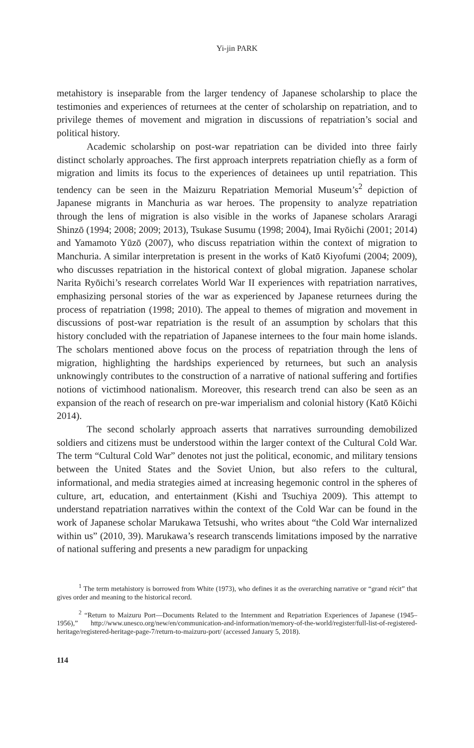Yi-jin PARK
metahistory is inseparable from the larger tendency of Japanese scholarship to place the testimonies and experiences of returnees at the center of scholarship on repatriation, and to privilege themes of movement and migration in discussions of repatriation’s social and political history.
Academic scholarship on post-war repatriation can be divided into three fairly distinct scholarly approaches. The first approach interprets repatriation chiefly as a form of migration and limits its focus to the experiences of detainees up until repatriation. This tendency can be seen in the Maizuru Repatriation Memorial Museum’s<sup>2</sup> depiction of Japanese migrants in Manchuria as war heroes. The propensity to analyze repatriation through the lens of migration is also visible in the works of Japanese scholars Araragi Shinzō (1994; 2008; 2009; 2013), Tsukase Susumu (1998; 2004), Imai Ryōichi (2001; 2014) and Yamamoto Yūzō (2007), who discuss repatriation within the context of migration to Manchuria. A similar interpretation is present in the works of Katō Kiyofumi (2004; 2009), who discusses repatriation in the historical context of global migration. Japanese scholar Narita Ryōichi’s research correlates World War II experiences with repatriation narratives, emphasizing personal stories of the war as experienced by Japanese returnees during the process of repatriation (1998; 2010). The appeal to themes of migration and movement in discussions of post-war repatriation is the result of an assumption by scholars that this history concluded with the repatriation of Japanese internees to the four main home islands. The scholars mentioned above focus on the process of repatriation through the lens of migration, highlighting the hardships experienced by returnees, but such an analysis unknowingly contributes to the construction of a narrative of national suffering and fortifies notions of victimhood nationalism. Moreover, this research trend can also be seen as an expansion of the reach of research on pre-war imperialism and colonial history (Katō Kōichi 2014).
The second scholarly approach asserts that narratives surrounding demobilized soldiers and citizens must be understood within the larger context of the Cultural Cold War. The term “Cultural Cold War” denotes not just the political, economic, and military tensions between the United States and the Soviet Union, but also refers to the cultural, informational, and media strategies aimed at increasing hegemonic control in the spheres of culture, art, education, and entertainment (Kishi and Tsuchiya 2009). This attempt to understand repatriation narratives within the context of the Cold War can be found in the work of Japanese scholar Marukawa Tetsushi, who writes about “the Cold War internalized within us” (2010, 39). Marukawa’s research transcends limitations imposed by the narrative of national suffering and presents a new paradigm for unpacking
<sup>1</sup> The term metahistory is borrowed from White (1973), who defines it as the overarching narrative or “grand récit” that gives order and meaning to the historical record.
<sup>2</sup> “Return to Maizuru Port—Documents Related to the Internment and Repatriation Experiences of Japanese (1945–1956),” http://www.unesco.org/new/en/communication-and-information/memory-of-the-world/register/full-list-of-registered-heritage/registered-heritage-page-7/return-to-maizuru-port/ (accessed January 5, 2018).
114